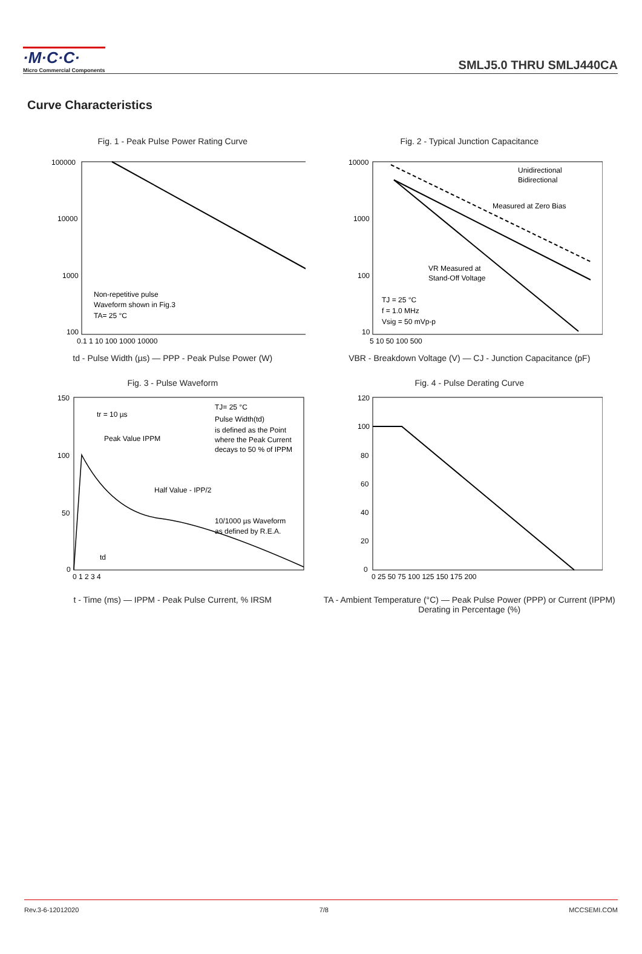·M·C·C·
Micro Commercial Components
SMLJ5.0 THRU SMLJ440CA
Curve Characteristics
Fig. 1 - Peak Pulse Power Rating Curve
100000
10000
1000
100
Non-repetitive pulse
Waveform shown in Fig.3
TA= 25 °C
0.1 1 10 100 1000 10000
td - Pulse Width (µs) — PPP - Peak Pulse Power (W)
Fig. 2 - Typical Junction Capacitance
Unidirectional
Bidirectional
Measured at Zero Bias
VR Measured at
Stand-Off Voltage
TJ = 25 °C
f = 1.0 MHz
Vsig = 50 mVp-p
10000
1000
100
10
5 10 50 100 500
VBR - Breakdown Voltage (V) — CJ - Junction Capacitance (pF)
Fig. 3 - Pulse Waveform
tr = 10 µs
TJ= 25 °C
Pulse Width(td)
is defined as the Point
where the Peak Current
decays to 50 % of IPPM
Peak Value IPPM
Half Value - IPP/2
10/1000 µs Waveform
as defined by R.E.A.
td
150
100
50
0
0 1 2 3 4
t - Time (ms) — IPPM - Peak Pulse Current, % IRSM
Fig. 4 - Pulse Derating Curve
120
100
80
60
40
20
0
0 25 50 75 100 125 150 175 200
TA - Ambient Temperature (°C) — Peak Pulse Power (PPP) or Current (IPPM) Derating in Percentage (%)
Rev.3-6-12012020 7/8 MCCSEMI.COM